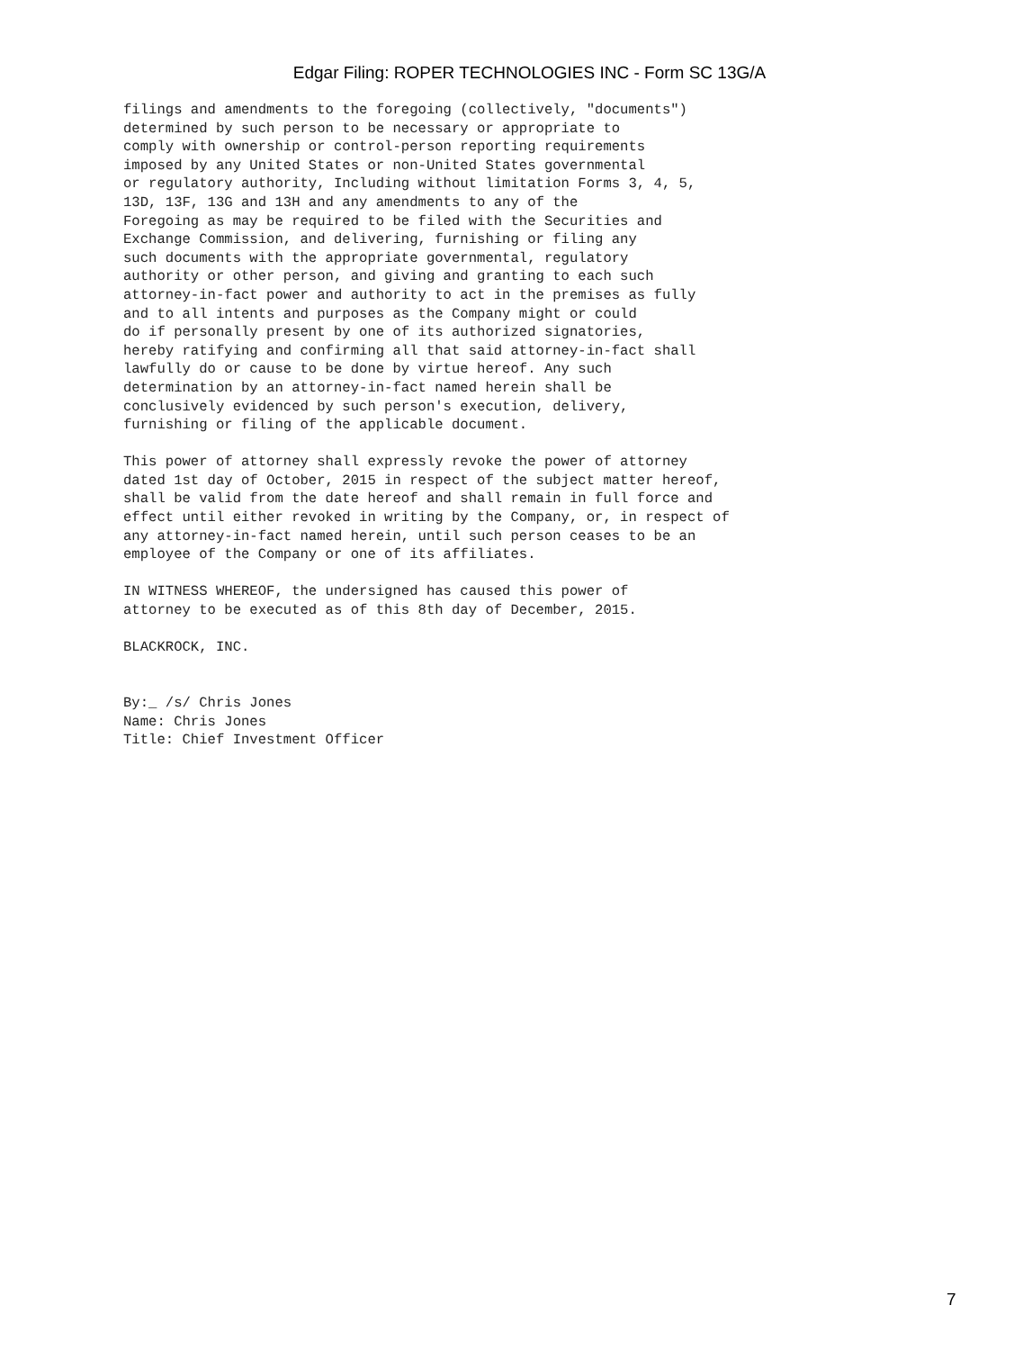Edgar Filing: ROPER TECHNOLOGIES INC - Form SC 13G/A
filings and amendments to the foregoing (collectively, "documents")
determined by such person to be necessary or appropriate to
comply with ownership or control-person reporting requirements
imposed by any United States or non-United States governmental
or regulatory authority, Including without limitation Forms 3, 4, 5,
13D, 13F, 13G and 13H and any amendments to any of the
Foregoing as may be required to be filed with the Securities and
Exchange Commission, and delivering, furnishing or filing any
such documents with the appropriate governmental, regulatory
authority or other person, and giving and granting to each such
attorney-in-fact power and authority to act in the premises as fully
and to all intents and purposes as the Company might or could
do if personally present by one of its authorized signatories,
hereby ratifying and confirming all that said attorney-in-fact shall
lawfully do or cause to be done by virtue hereof. Any such
determination by an attorney-in-fact named herein shall be
conclusively evidenced by such person's execution, delivery,
furnishing or filing of the applicable document.

This power of attorney shall expressly revoke the power of attorney
dated 1st day of October, 2015 in respect of the subject matter hereof,
shall be valid from the date hereof and shall remain in full force and
effect until either revoked in writing by the Company, or, in respect of
any attorney-in-fact named herein, until such person ceases to be an
employee of the Company or one of its affiliates.

IN WITNESS WHEREOF, the undersigned has caused this power of
attorney to be executed as of this 8th day of December, 2015.

BLACKROCK, INC.


By:_ /s/ Chris Jones
Name: Chris Jones
Title: Chief Investment Officer
7